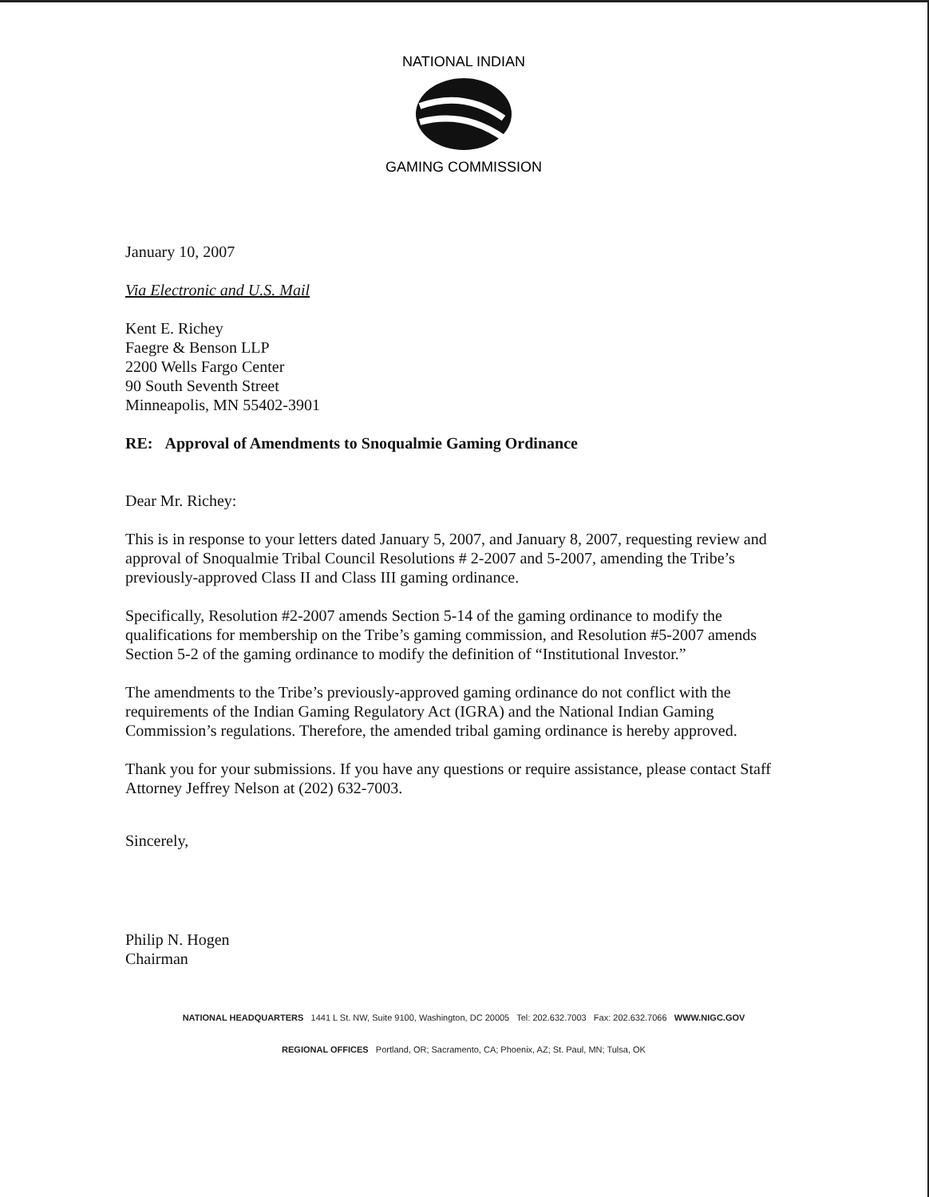NATIONAL INDIAN
GAMING COMMISSION
January 10, 2007
Via Electronic and U.S. Mail
Kent E. Richey
Faegre & Benson LLP
2200 Wells Fargo Center
90 South Seventh Street
Minneapolis, MN 55402-3901
RE: Approval of Amendments to Snoqualmie Gaming Ordinance
Dear Mr. Richey:
This is in response to your letters dated January 5, 2007, and January 8, 2007, requesting review and approval of Snoqualmie Tribal Council Resolutions # 2-2007 and 5-2007, amending the Tribe’s previously-approved Class II and Class III gaming ordinance.
Specifically, Resolution #2-2007 amends Section 5-14 of the gaming ordinance to modify the qualifications for membership on the Tribe’s gaming commission, and Resolution #5-2007 amends Section 5-2 of the gaming ordinance to modify the definition of “Institutional Investor.”
The amendments to the Tribe’s previously-approved gaming ordinance do not conflict with the requirements of the Indian Gaming Regulatory Act (IGRA) and the National Indian Gaming Commission’s regulations. Therefore, the amended tribal gaming ordinance is hereby approved.
Thank you for your submissions. If you have any questions or require assistance, please contact Staff Attorney Jeffrey Nelson at (202) 632-7003.
Sincerely,
Philip N. Hogen
Chairman
NATIONAL HEADQUARTERS 1441 L St. NW, Suite 9100, Washington, DC 20005 Tel: 202.632.7003 Fax: 202.632.7066 WWW.NIGC.GOV
REGIONAL OFFICES Portland, OR; Sacramento, CA; Phoenix, AZ; St. Paul, MN; Tulsa, OK